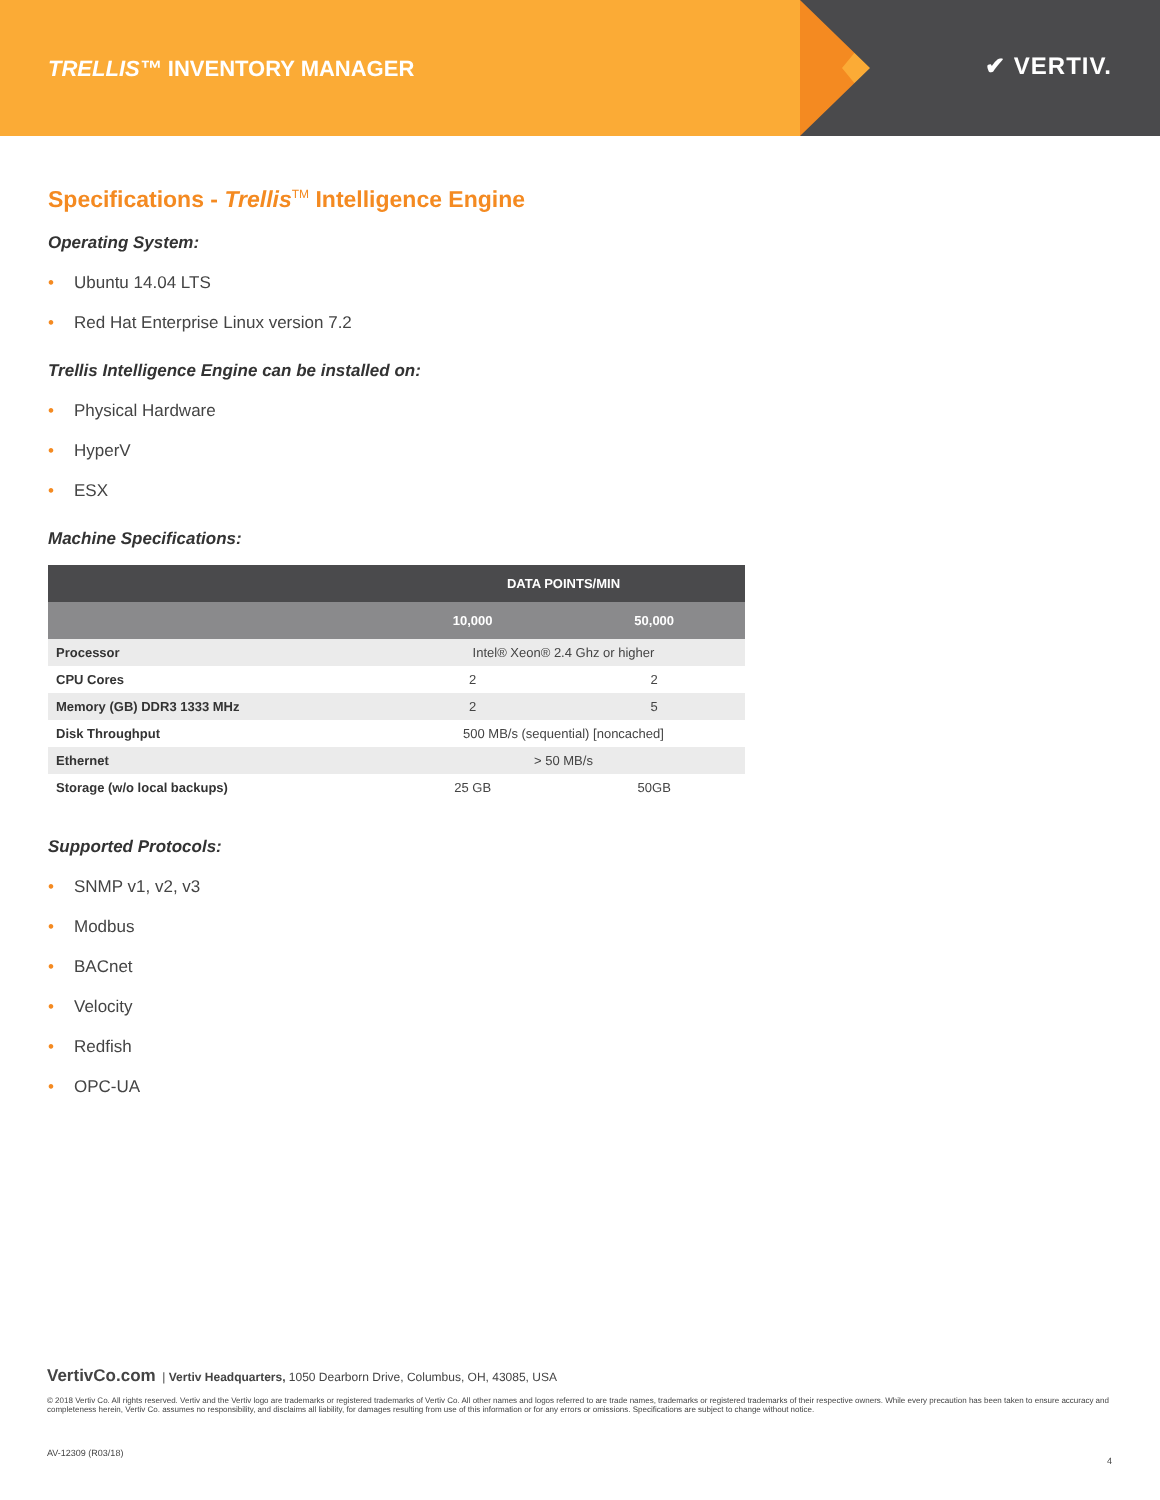TRELLIS™ INVENTORY MANAGER ✔ VERTIV.
Specifications - Trellis<sup>TM</sup> Intelligence Engine
Operating System:
• Ubuntu 14.04 LTS
• Red Hat Enterprise Linux version 7.2
Trellis Intelligence Engine can be installed on:
• Physical Hardware
• HyperV
• ESX
Machine Specifications:
| | DATA POINTS/MIN | |
| --- | --- | --- |
| | 10,000 | 50,000 |
| Processor | Intel® Xeon® 2.4 Ghz or higher | |
| CPU Cores | 2 | 2 |
| Memory (GB) DDR3 1333 MHz | 2 | 5 |
| Disk Throughput | 500 MB/s (sequential) [noncached] | |
| Ethernet | > 50 MB/s | |
| Storage (w/o local backups) | 25 GB | 50GB |
Supported Protocols:
• SNMP v1, v2, v3
• Modbus
• BACnet
• Velocity
• Redfish
• OPC-UA
VertivCo.com | Vertiv Headquarters, 1050 Dearborn Drive, Columbus, OH, 43085, USA
© 2018 Vertiv Co. All rights reserved. Vertiv and the Vertiv logo are trademarks or registered trademarks of Vertiv Co. All other names and logos referred to are trade names, trademarks or registered trademarks of their respective owners. While every precaution has been taken to ensure accuracy and completeness herein, Vertiv Co. assumes no responsibility, and disclaims all liability, for damages resulting from use of this information or for any errors or omissions. Specifications are subject to change without notice.
AV-12309 (R03/18) 4